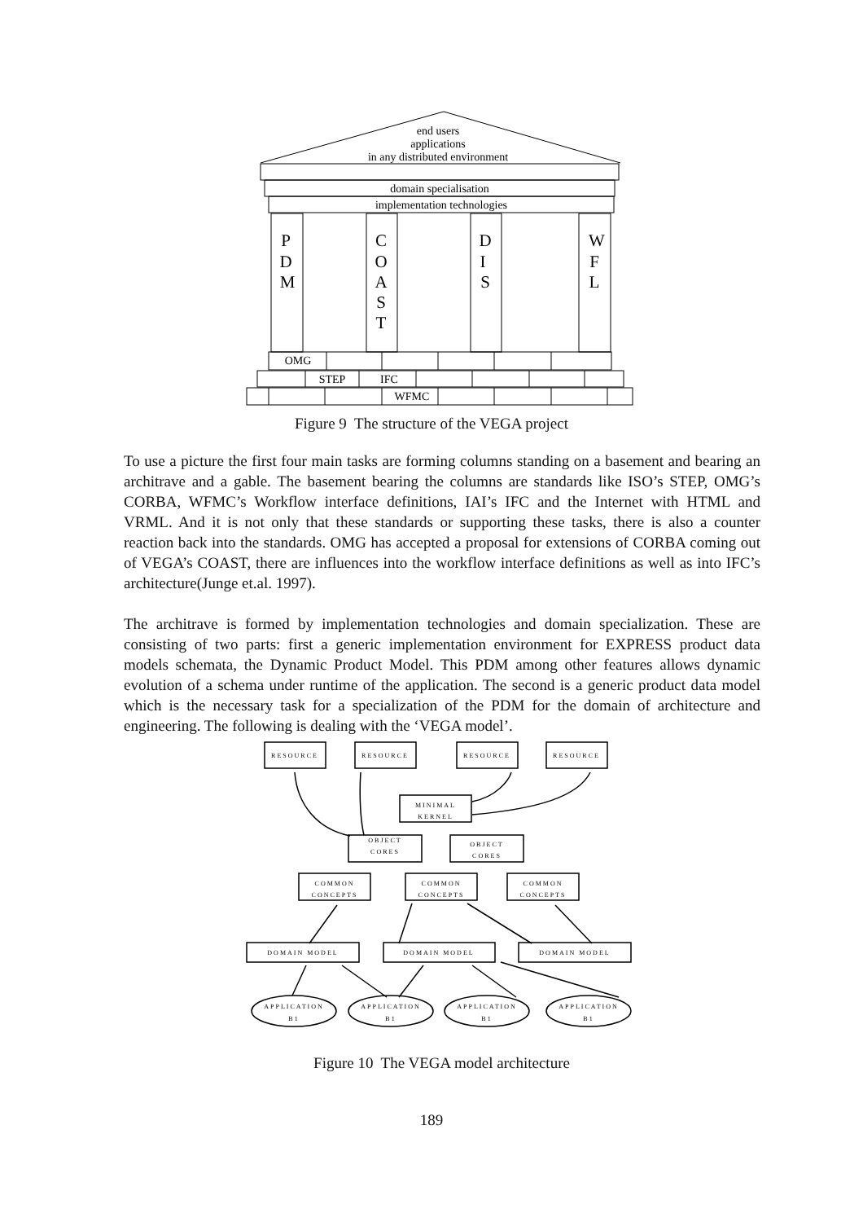end users
applications
in any distributed environment
domain specialisation
implementation technologies
OMG
STEP
IFC
WFMC
P
D
M
C
O
A
S
T
D
I
S
W
F
L
Figure 9 The structure of the VEGA project
To use a picture the first four main tasks are forming columns standing on a basement and bearing an architrave and a gable. The basement bearing the columns are standards like ISO’s STEP, OMG’s CORBA, WFMC’s Workflow interface definitions, IAI’s IFC and the Internet with HTML and VRML. And it is not only that these standards or supporting these tasks, there is also a counter reaction back into the standards. OMG has accepted a proposal for extensions of CORBA coming out of VEGA’s COAST, there are influences into the workflow interface definitions as well as into IFC’s architecture(Junge et.al. 1997).
The architrave is formed by implementation technologies and domain specialization. These are consisting of two parts: first a generic implementation environment for EXPRESS product data models schemata, the Dynamic Product Model. This PDM among other features allows dynamic evolution of a schema under runtime of the application. The second is a generic product data model which is the necessary task for a specialization of the PDM for the domain of architecture and engineering. The following is dealing with the ‘VEGA model’.
RESOURCE
RESOURCE
RESOURCE
RESOURCE
MINIMAL
KERNEL
OBJECT
CORES
OBJECT
CORES
COMMON
CONCEPTS
COMMON
CONCEPTS
COMMON
CONCEPTS
DOMAIN MODEL
DOMAIN MODEL
DOMAIN MODEL
APPLICATION
B1
APPLICATION
B1
APPLICATION
B1
APPLICATION
B1
Figure 10 The VEGA model architecture
189